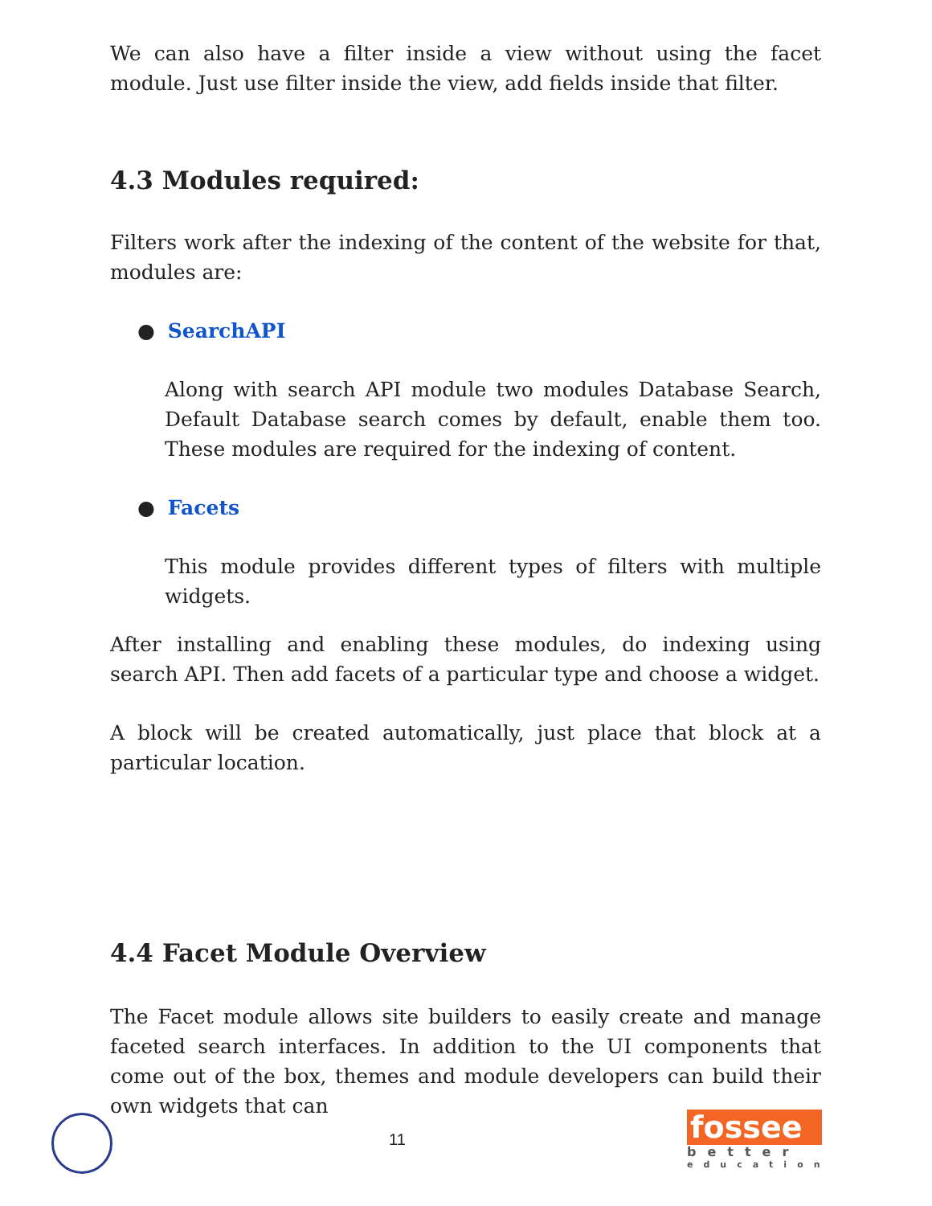We can also have a filter inside a view without using the facet module. Just use filter inside the view, add fields inside that filter.
4.3 Modules required:
Filters work after the indexing of the content of the website for that, modules are:
● SearchAPI
Along with search API module two modules Database Search, Default Database search comes by default, enable them too. These modules are required for the indexing of content.
● Facets
This module provides different types of filters with multiple widgets.
After installing and enabling these modules, do indexing using search API. Then add facets of a particular type and choose a widget.
A block will be created automatically, just place that block at a particular location.
4.4 Facet Module Overview
The Facet module allows site builders to easily create and manage faceted search interfaces. In addition to the UI components that come out of the box, themes and module developers can build their own widgets that can
11
fossee
better
education